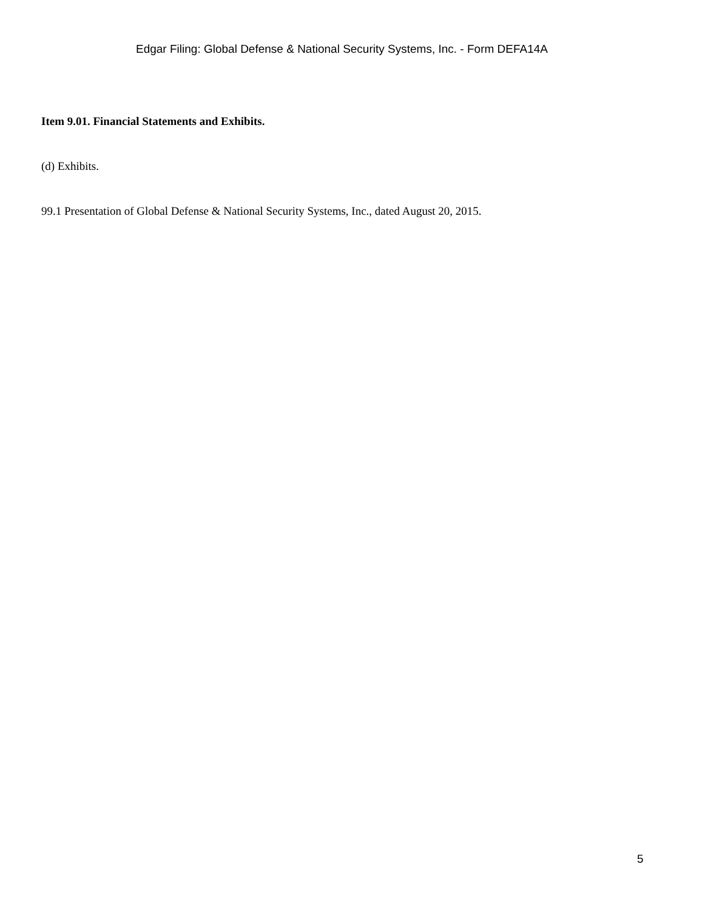Edgar Filing: Global Defense & National Security Systems, Inc. - Form DEFA14A
Item 9.01. Financial Statements and Exhibits.
(d) Exhibits.
99.1 Presentation of Global Defense & National Security Systems, Inc., dated August 20, 2015.
5